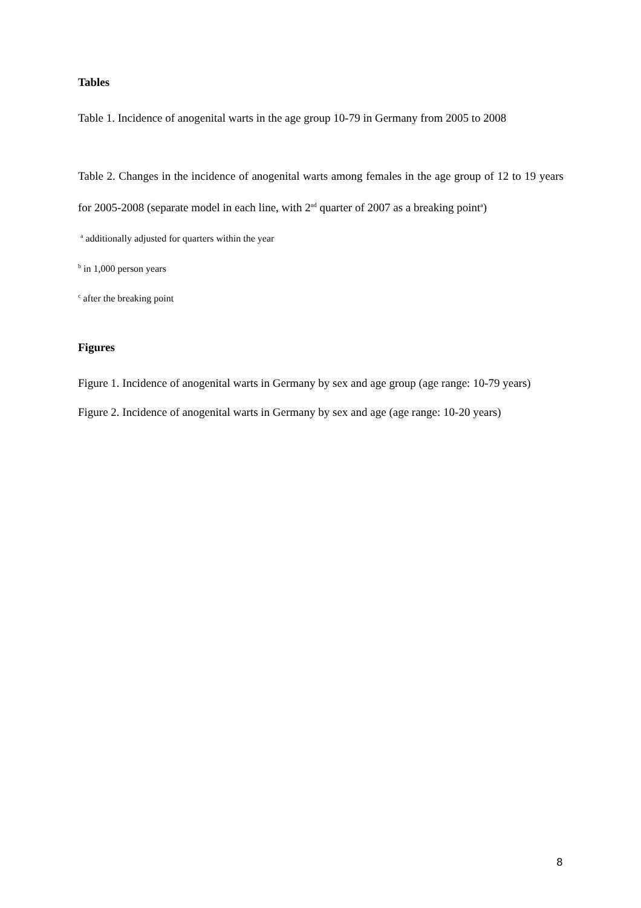Tables
Table 1. Incidence of anogenital warts in the age group 10-79 in Germany from 2005 to 2008
Table 2. Changes in the incidence of anogenital warts among females in the age group of 12 to 19 years for 2005-2008 (separate model in each line, with 2<sup>nd</sup> quarter of 2007 as a breaking point<sup>a</sup>)
<sup>a</sup> additionally adjusted for quarters within the year
<sup>b</sup> in 1,000 person years
<sup>c</sup> after the breaking point
Figures
Figure 1. Incidence of anogenital warts in Germany by sex and age group (age range: 10-79 years)
Figure 2. Incidence of anogenital warts in Germany by sex and age (age range: 10-20 years)
8